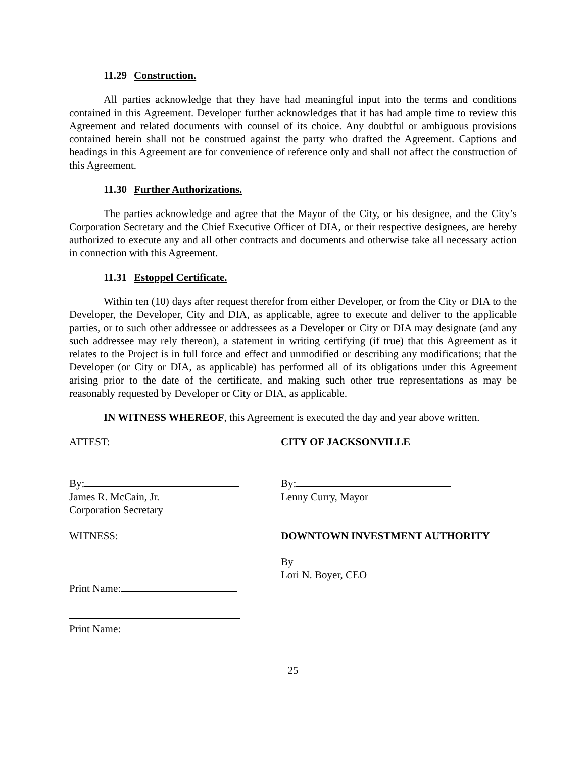11.29 Construction.
All parties acknowledge that they have had meaningful input into the terms and conditions contained in this Agreement. Developer further acknowledges that it has had ample time to review this Agreement and related documents with counsel of its choice. Any doubtful or ambiguous provisions contained herein shall not be construed against the party who drafted the Agreement. Captions and headings in this Agreement are for convenience of reference only and shall not affect the construction of this Agreement.
11.30 Further Authorizations.
The parties acknowledge and agree that the Mayor of the City, or his designee, and the City’s Corporation Secretary and the Chief Executive Officer of DIA, or their respective designees, are hereby authorized to execute any and all other contracts and documents and otherwise take all necessary action in connection with this Agreement.
11.31 Estoppel Certificate.
Within ten (10) days after request therefor from either Developer, or from the City or DIA to the Developer, the Developer, City and DIA, as applicable, agree to execute and deliver to the applicable parties, or to such other addressee or addressees as a Developer or City or DIA may designate (and any such addressee may rely thereon), a statement in writing certifying (if true) that this Agreement as it relates to the Project is in full force and effect and unmodified or describing any modifications; that the Developer (or City or DIA, as applicable) has performed all of its obligations under this Agreement arising prior to the date of the certificate, and making such other true representations as may be reasonably requested by Developer or City or DIA, as applicable.
IN WITNESS WHEREOF, this Agreement is executed the day and year above written.
ATTEST: CITY OF JACKSONVILLE
By:
James R. McCain, Jr.
Corporation Secretary
By:
Lenny Curry, Mayor
WITNESS: DOWNTOWN INVESTMENT AUTHORITY
Print Name:
Print Name:
By
Lori N. Boyer, CEO
25